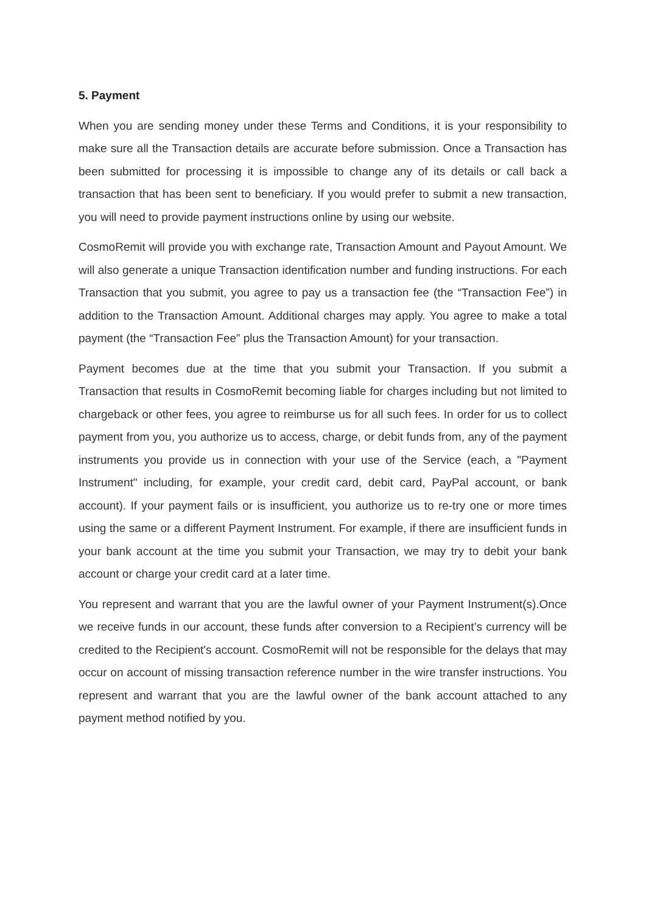5. Payment
When you are sending money under these Terms and Conditions, it is your responsibility to make sure all the Transaction details are accurate before submission. Once a Transaction has been submitted for processing it is impossible to change any of its details or call back a transaction that has been sent to beneficiary. If you would prefer to submit a new transaction, you will need to provide payment instructions online by using our website.
CosmoRemit will provide you with exchange rate, Transaction Amount and Payout Amount. We will also generate a unique Transaction identification number and funding instructions. For each Transaction that you submit, you agree to pay us a transaction fee (the “Transaction Fee”) in addition to the Transaction Amount. Additional charges may apply. You agree to make a total payment (the “Transaction Fee” plus the Transaction Amount) for your transaction.
Payment becomes due at the time that you submit your Transaction. If you submit a Transaction that results in CosmoRemit becoming liable for charges including but not limited to chargeback or other fees, you agree to reimburse us for all such fees. In order for us to collect payment from you, you authorize us to access, charge, or debit funds from, any of the payment instruments you provide us in connection with your use of the Service (each, a "Payment Instrument" including, for example, your credit card, debit card, PayPal account, or bank account). If your payment fails or is insufficient, you authorize us to re-try one or more times using the same or a different Payment Instrument. For example, if there are insufficient funds in your bank account at the time you submit your Transaction, we may try to debit your bank account or charge your credit card at a later time.
You represent and warrant that you are the lawful owner of your Payment Instrument(s).Once we receive funds in our account, these funds after conversion to a Recipient’s currency will be credited to the Recipient's account. CosmoRemit will not be responsible for the delays that may occur on account of missing transaction reference number in the wire transfer instructions. You represent and warrant that you are the lawful owner of the bank account attached to any payment method notified by you.